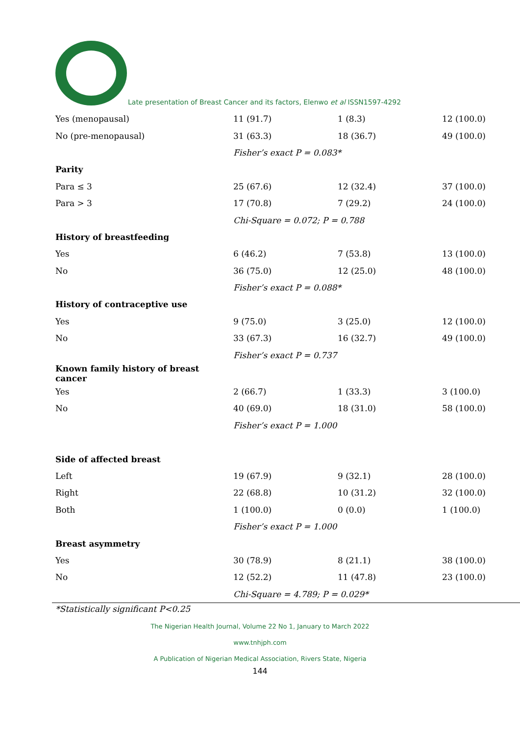Late presentation of Breast Cancer and its factors, Elenwo et al ISSN1597-4292
| Yes (menopausal) | 11 (91.7) | 1 (8.3) | 12 (100.0) |
| No (pre-menopausal) | 31 (63.3) | 18 (36.7) | 49 (100.0) |
| | Fisher’s exact P = 0.083* | | |
| Parity | | | |
| Para ≤ 3 | 25 (67.6) | 12 (32.4) | 37 (100.0) |
| Para > 3 | 17 (70.8) | 7 (29.2) | 24 (100.0) |
| | Chi-Square = 0.072; P = 0.788 | | |
| History of breastfeeding | | | |
| Yes | 6 (46.2) | 7 (53.8) | 13 (100.0) |
| No | 36 (75.0) | 12 (25.0) | 48 (100.0) |
| | Fisher’s exact P = 0.088* | | |
| History of contraceptive use | | | |
| Yes | 9 (75.0) | 3 (25.0) | 12 (100.0) |
| No | 33 (67.3) | 16 (32.7) | 49 (100.0) |
| | Fisher’s exact P = 0.737 | | |
| Known family history of breast cancer | | | |
| Yes | 2 (66.7) | 1 (33.3) | 3 (100.0) |
| No | 40 (69.0) | 18 (31.0) | 58 (100.0) |
| | Fisher’s exact P = 1.000 | | |
| Side of affected breast | | | |
| Left | 19 (67.9) | 9 (32.1) | 28 (100.0) |
| Right | 22 (68.8) | 10 (31.2) | 32 (100.0) |
| Both | 1 (100.0) | 0 (0.0) | 1 (100.0) |
| | Fisher’s exact P = 1.000 | | |
| Breast asymmetry | | | |
| Yes | 30 (78.9) | 8 (21.1) | 38 (100.0) |
| No | 12 (52.2) | 11 (47.8) | 23 (100.0) |
| | Chi-Square = 4.789; P = 0.029* | | |
*Statistically significant P<0.25
The Nigerian Health Journal, Volume 22 No 1, January to March 2022
www.tnhjph.com
A Publication of Nigerian Medical Association, Rivers State, Nigeria
144